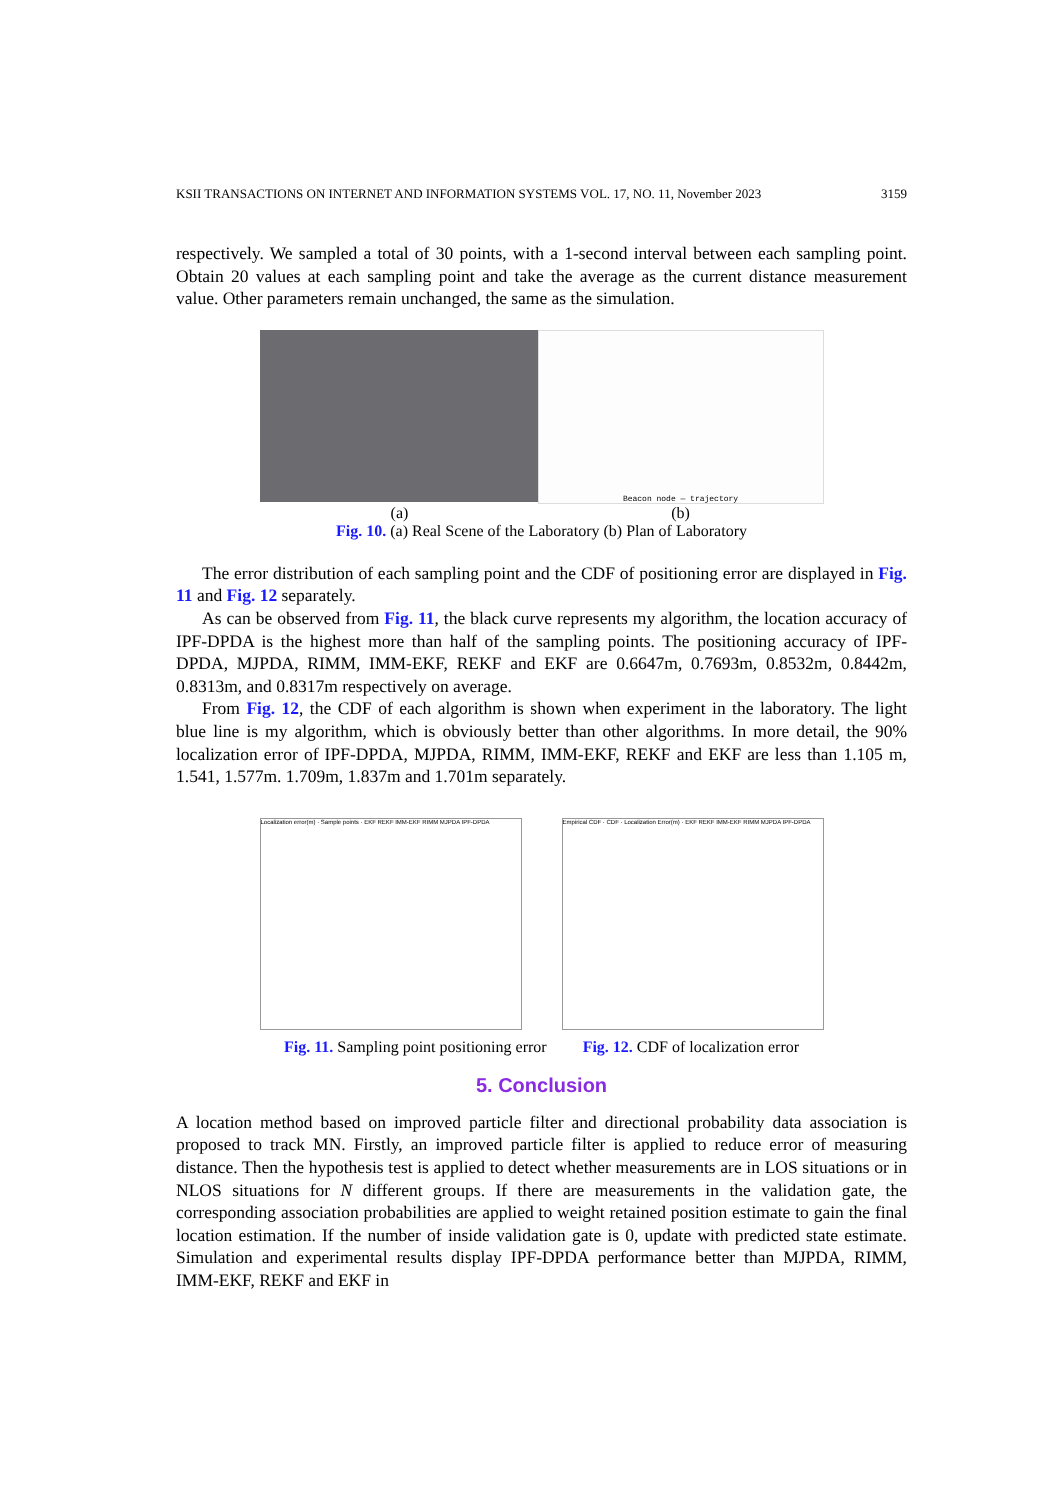KSII TRANSACTIONS ON INTERNET AND INFORMATION SYSTEMS VOL. 17, NO. 11, November 2023 3159
respectively. We sampled a total of 30 points, with a 1-second interval between each sampling point. Obtain 20 values at each sampling point and take the average as the current distance measurement value. Other parameters remain unchanged, the same as the simulation.
Beacon node — trajectory
(a) (b)
Fig. 10. (a) Real Scene of the Laboratory (b) Plan of Laboratory
The error distribution of each sampling point and the CDF of positioning error are displayed in Fig. 11 and Fig. 12 separately.
As can be observed from Fig. 11, the black curve represents my algorithm, the location accuracy of IPF-DPDA is the highest more than half of the sampling points. The positioning accuracy of IPF-DPDA, MJPDA, RIMM, IMM-EKF, REKF and EKF are 0.6647m, 0.7693m, 0.8532m, 0.8442m, 0.8313m, and 0.8317m respectively on average.
From Fig. 12, the CDF of each algorithm is shown when experiment in the laboratory. The light blue line is my algorithm, which is obviously better than other algorithms. In more detail, the 90% localization error of IPF-DPDA, MJPDA, RIMM, IMM-EKF, REKF and EKF are less than 1.105 m, 1.541, 1.577m. 1.709m, 1.837m and 1.701m separately.
Localization error(m) · Sample points · EKF REKF IMM-EKF RIMM MJPDA IPF-DPDA
Empirical CDF · CDF · Localization Error(m) · EKF REKF IMM-EKF RIMM MJPDA IPF-DPDA
Fig. 11. Sampling point positioning error Fig. 12. CDF of localization error
5. Conclusion
A location method based on improved particle filter and directional probability data association is proposed to track MN. Firstly, an improved particle filter is applied to reduce error of measuring distance. Then the hypothesis test is applied to detect whether measurements are in LOS situations or in NLOS situations for N different groups. If there are measurements in the validation gate, the corresponding association probabilities are applied to weight retained position estimate to gain the final location estimation. If the number of inside validation gate is 0, update with predicted state estimate. Simulation and experimental results display IPF-DPDA performance better than MJPDA, RIMM, IMM-EKF, REKF and EKF in